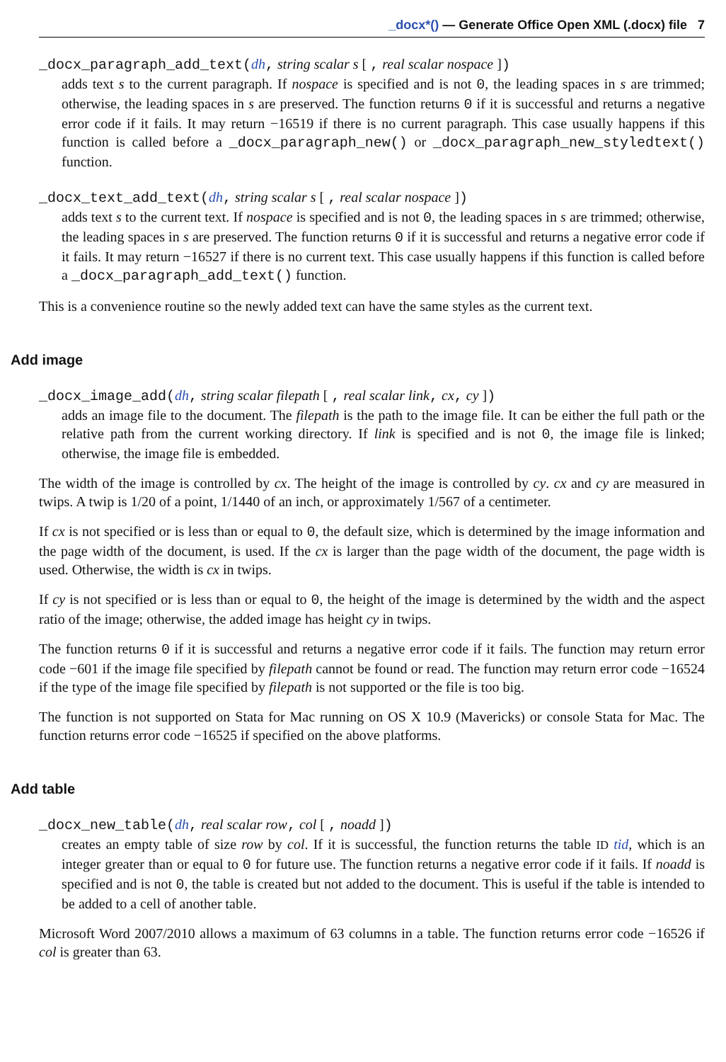_docx*() — Generate Office Open XML (.docx) file 7
_docx_paragraph_add_text(dh, string scalar s [ , real scalar nospace ])
adds text s to the current paragraph. If nospace is specified and is not 0, the leading spaces in s are trimmed; otherwise, the leading spaces in s are preserved. The function returns 0 if it is successful and returns a negative error code if it fails. It may return −16519 if there is no current paragraph. This case usually happens if this function is called before a _docx_paragraph_new() or _docx_paragraph_new_styledtext() function.
_docx_text_add_text(dh, string scalar s [ , real scalar nospace ])
adds text s to the current text. If nospace is specified and is not 0, the leading spaces in s are trimmed; otherwise, the leading spaces in s are preserved. The function returns 0 if it is successful and returns a negative error code if it fails. It may return −16527 if there is no current text. This case usually happens if this function is called before a _docx_paragraph_add_text() function.
This is a convenience routine so the newly added text can have the same styles as the current text.
Add image
_docx_image_add(dh, string scalar filepath [ , real scalar link, cx, cy ])
adds an image file to the document. The filepath is the path to the image file. It can be either the full path or the relative path from the current working directory. If link is specified and is not 0, the image file is linked; otherwise, the image file is embedded.
The width of the image is controlled by cx. The height of the image is controlled by cy. cx and cy are measured in twips. A twip is 1/20 of a point, 1/1440 of an inch, or approximately 1/567 of a centimeter.
If cx is not specified or is less than or equal to 0, the default size, which is determined by the image information and the page width of the document, is used. If the cx is larger than the page width of the document, the page width is used. Otherwise, the width is cx in twips.
If cy is not specified or is less than or equal to 0, the height of the image is determined by the width and the aspect ratio of the image; otherwise, the added image has height cy in twips.
The function returns 0 if it is successful and returns a negative error code if it fails. The function may return error code −601 if the image file specified by filepath cannot be found or read. The function may return error code −16524 if the type of the image file specified by filepath is not supported or the file is too big.
The function is not supported on Stata for Mac running on OS X 10.9 (Mavericks) or console Stata for Mac. The function returns error code −16525 if specified on the above platforms.
Add table
_docx_new_table(dh, real scalar row, col [ , noadd ])
creates an empty table of size row by col. If it is successful, the function returns the table ID tid, which is an integer greater than or equal to 0 for future use. The function returns a negative error code if it fails. If noadd is specified and is not 0, the table is created but not added to the document. This is useful if the table is intended to be added to a cell of another table.
Microsoft Word 2007/2010 allows a maximum of 63 columns in a table. The function returns error code −16526 if col is greater than 63.